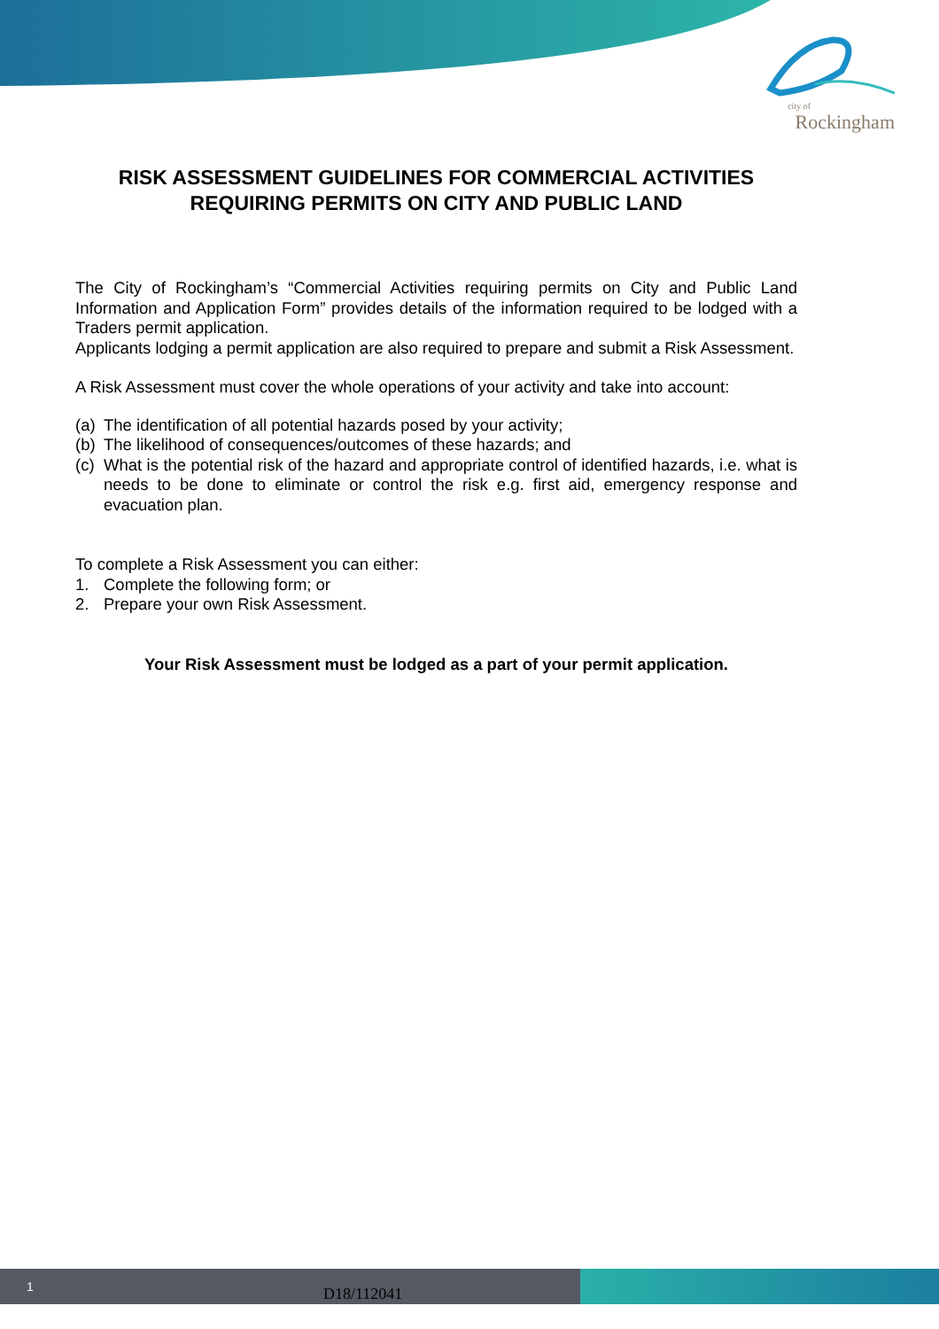city of
Rockingham
RISK ASSESSMENT GUIDELINES FOR COMMERCIAL ACTIVITIES REQUIRING PERMITS ON CITY AND PUBLIC LAND
The City of Rockingham’s “Commercial Activities requiring permits on City and Public Land Information and Application Form” provides details of the information required to be lodged with a Traders permit application.
Applicants lodging a permit application are also required to prepare and submit a Risk Assessment.
A Risk Assessment must cover the whole operations of your activity and take into account:
(a) The identification of all potential hazards posed by your activity;
(b) The likelihood of consequences/outcomes of these hazards; and
(c)
What is the potential risk of the hazard and appropriate control of identified hazards, i.e. what is needs to be done to eliminate or control the risk e.g. first aid, emergency response and evacuation plan.
To complete a Risk Assessment you can either:
1. Complete the following form; or
2. Prepare your own Risk Assessment.
Your Risk Assessment must be lodged as a part of your permit application.
1 D18/112041